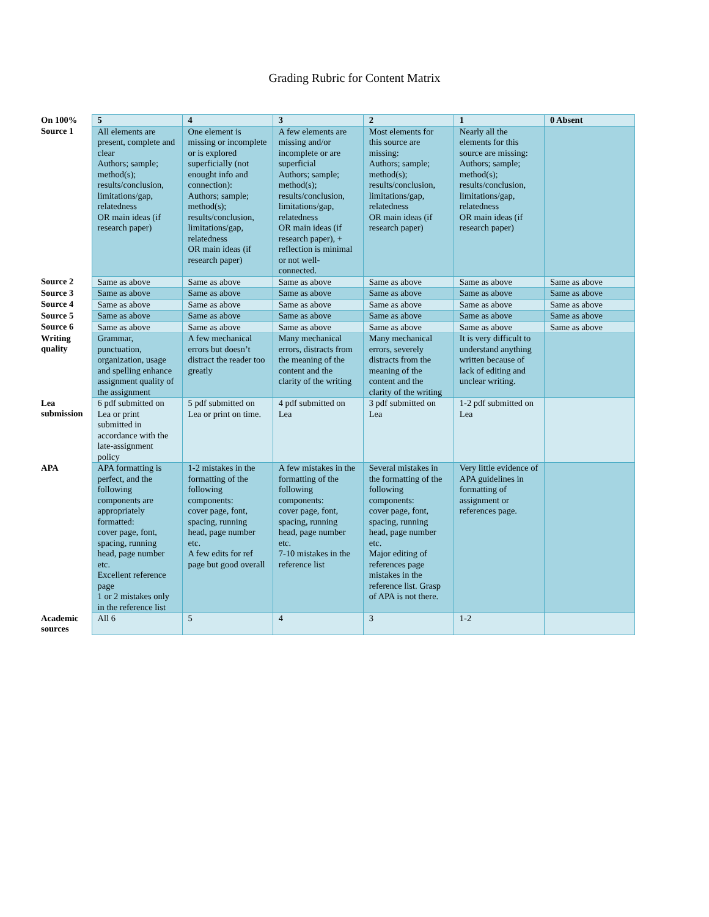Grading Rubric for Content Matrix
| On 100% | 5 | 4 | 3 | 2 | 1 | 0 Absent |
| Source 1 | All elements are present, complete and clear Authors; sample; method(s); results/conclusion, limitations/gap, relatedness OR main ideas (if research paper) | One element is missing or incomplete or is explored superficially (not enought info and connection): Authors; sample; method(s); results/conclusion, limitations/gap, relatedness OR main ideas (if research paper) | A few elements are missing and/or incomplete or are superficial Authors; sample; method(s); results/conclusion, limitations/gap, relatedness OR main ideas (if research paper), + reflection is minimal or not well-connected. | Most elements for this source are missing: Authors; sample; method(s); results/conclusion, limitations/gap, relatedness OR main ideas (if research paper) | Nearly all the elements for this source are missing: Authors; sample; method(s); results/conclusion, limitations/gap, relatedness OR main ideas (if research paper) | |
| Source 2 | Same as above | Same as above | Same as above | Same as above | Same as above | Same as above |
| Source 3 | Same as above | Same as above | Same as above | Same as above | Same as above | Same as above |
| Source 4 | Same as above | Same as above | Same as above | Same as above | Same as above | Same as above |
| Source 5 | Same as above | Same as above | Same as above | Same as above | Same as above | Same as above |
| Source 6 | Same as above | Same as above | Same as above | Same as above | Same as above | Same as above |
| Writing quality | Grammar, punctuation, organization, usage and spelling enhance assignment quality of the assignment | A few mechanical errors but doesn’t distract the reader too greatly | Many mechanical errors, distracts from the meaning of the content and the clarity of the writing | Many mechanical errors, severely distracts from the meaning of the content and the clarity of the writing | It is very difficult to understand anything written because of lack of editing and unclear writing. | |
| Lea submission | 6 pdf submitted on Lea or print submitted in accordance with the late-assignment policy | 5 pdf submitted on Lea or print on time. | 4 pdf submitted on Lea | 3 pdf submitted on Lea | 1-2 pdf submitted on Lea | |
| APA | APA formatting is perfect, and the following components are appropriately formatted: cover page, font, spacing, running head, page number etc. Excellent reference page 1 or 2 mistakes only in the reference list | 1-2 mistakes in the formatting of the following components: cover page, font, spacing, running head, page number etc. A few edits for ref page but good overall | A few mistakes in the formatting of the following components: cover page, font, spacing, running head, page number etc. 7-10 mistakes in the reference list | Several mistakes in the formatting of the following components: cover page, font, spacing, running head, page number etc. Major editing of references page mistakes in the reference list. Grasp of APA is not there. | Very little evidence of APA guidelines in formatting of assignment or references page. | |
| Academic sources | All 6 | 5 | 4 | 3 | 1-2 | |